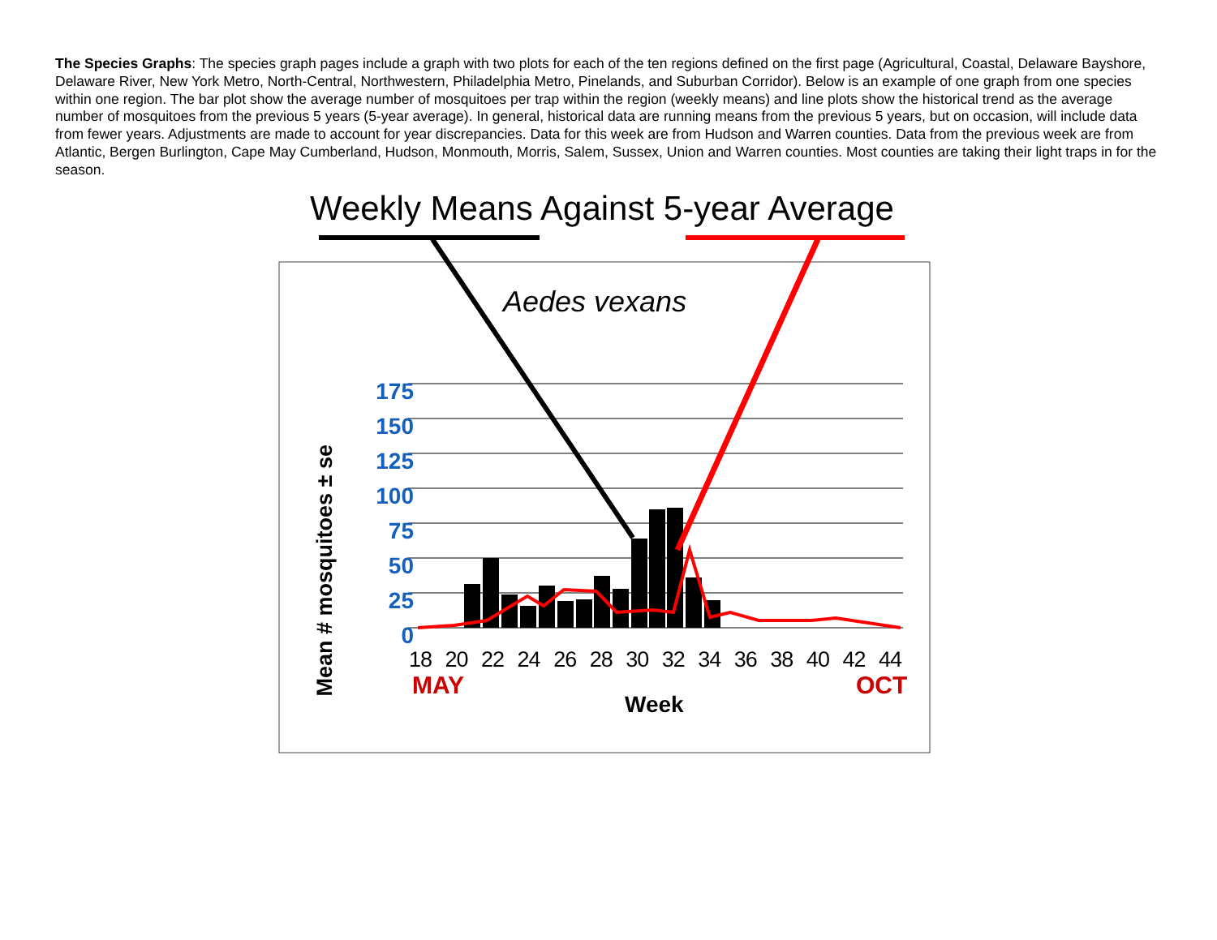The Species Graphs: The species graph pages include a graph with two plots for each of the ten regions defined on the first page (Agricultural, Coastal, Delaware Bayshore, Delaware River, New York Metro, North-Central, Northwestern, Philadelphia Metro, Pinelands, and Suburban Corridor). Below is an example of one graph from one species within one region. The bar plot show the average number of mosquitoes per trap within the region (weekly means) and line plots show the historical trend as the average number of mosquitoes from the previous 5 years (5-year average). In general, historical data are running means from the previous 5 years, but on occasion, will include data from fewer years. Adjustments are made to account for year discrepancies. Data for this week are from Hudson and Warren counties. Data from the previous week are from Atlantic, Bergen Burlington, Cape May Cumberland, Hudson, Monmouth, Morris, Salem, Sussex, Union and Warren counties. Most counties are taking their light traps in for the season.
Weekly Means Against 5-year Average
Aedes vexans
175
150
125
100
75
50
25
0
18 20 22 24 26 28 30 32 34 36 38 40 42 44
MAY OCT
Week
Mean # mosquitoes ± se